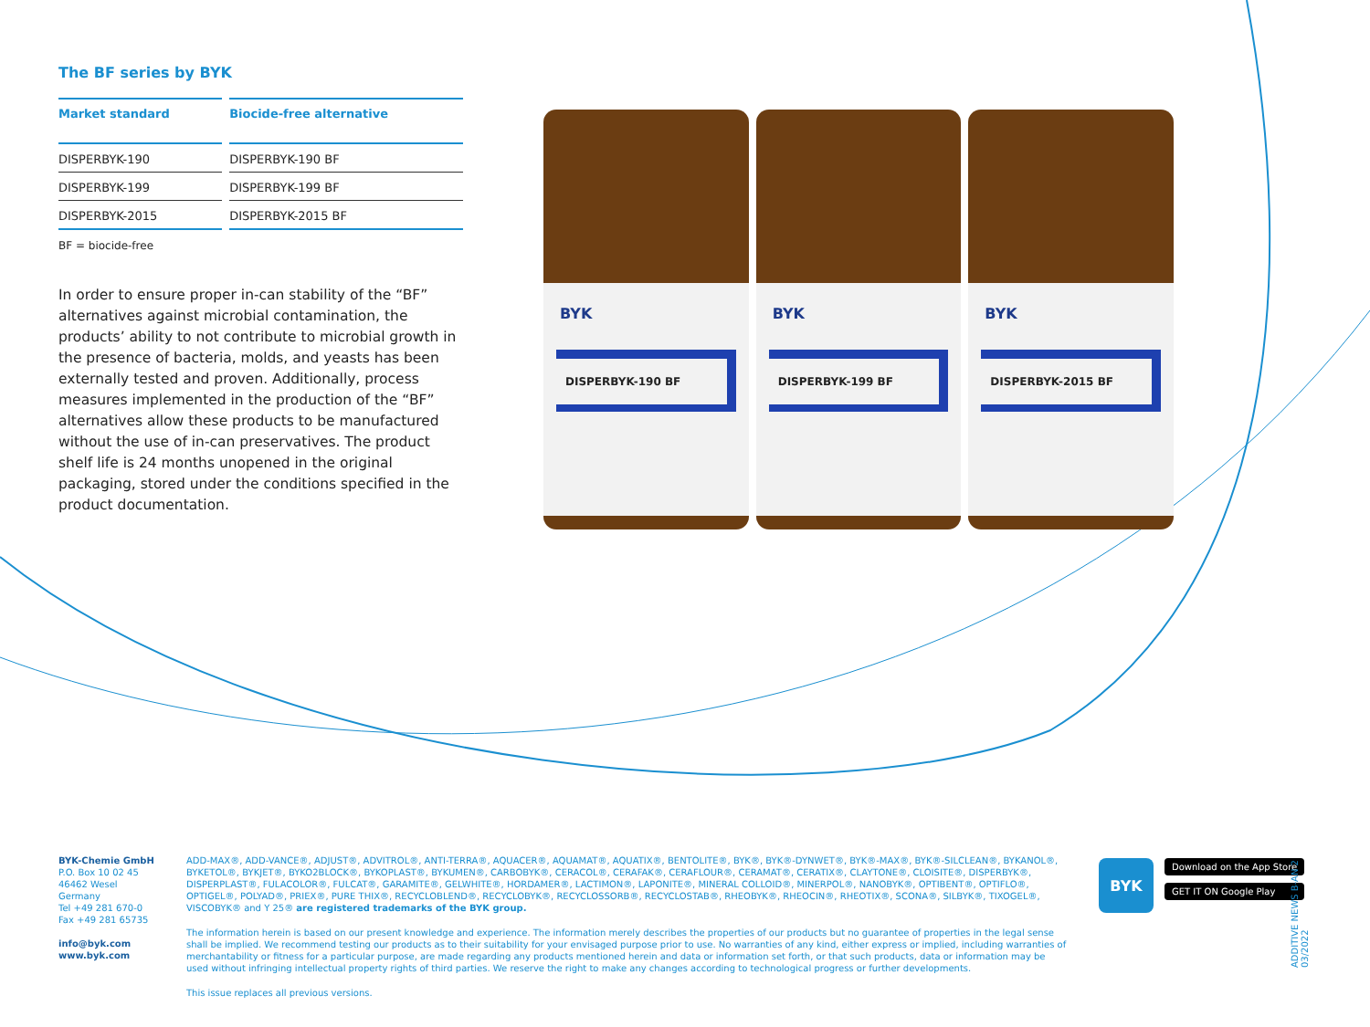The BF series by BYK
| Market standard | Biocide-free alternative |
| --- | --- |
| DISPERBYK-190 | DISPERBYK-190 BF |
| DISPERBYK-199 | DISPERBYK-199 BF |
| DISPERBYK-2015 | DISPERBYK-2015 BF |
BF = biocide-free
In order to ensure proper in-can stability of the “BF” alternatives against microbial contamination, the products’ ability to not contribute to microbial growth in the presence of bacteria, molds, and yeasts has been externally tested and proven. Additionally, process measures implemented in the production of the “BF” alternatives allow these products to be manufactured without the use of in-can preservatives. The product shelf life is 24 months unopened in the original packaging, stored under the conditions specified in the product documentation.
BYK
DISPERBYK-190 BF
BYK
DISPERBYK-199 BF
BYK
DISPERBYK-2015 BF
BYK-Chemie GmbH
P.O. Box 10 02 45
46462 Wesel
Germany
Tel +49 281 670-0
Fax +49 281 65735
info@byk.com
www.byk.com
ADD-MAX®, ADD-VANCE®, ADJUST®, ADVITROL®, ANTI-TERRA®, AQUACER®, AQUAMAT®, AQUATIX®, BENTOLITE®, BYK®, BYK®-DYNWET®, BYK®-MAX®, BYK®-SILCLEAN®, BYKANOL®, BYKETOL®, BYKJET®, BYKO2BLOCK®, BYKOPLAST®, BYKUMEN®, CARBOBYK®, CERACOL®, CERAFAK®, CERAFLOUR®, CERAMAT®, CERATIX®, CLAYTONE®, CLOISITE®, DISPERBYK®, DISPERPLAST®, FULACOLOR®, FULCAT®, GARAMITE®, GELWHITE®, HORDAMER®, LACTIMON®, LAPONITE®, MINERAL COLLOID®, MINERPOL®, NANOBYK®, OPTIBENT®, OPTIFLO®, OPTIGEL®, POLYAD®, PRIEX®, PURE THIX®, RECYCLOBLEND®, RECYCLOBYK®, RECYCLOSSORB®, RECYCLOSTAB®, RHEOBYK®, RHEOCIN®, RHEOTIX®, SCONA®, SILBYK®, TIXOGEL®, VISCOBYK® and Y 25® are registered trademarks of the BYK group.
The information herein is based on our present knowledge and experience. The information merely describes the properties of our products but no guarantee of properties in the legal sense shall be implied. We recommend testing our products as to their suitability for your envisaged purpose prior to use. No warranties of any kind, either express or implied, including warranties of merchantability or fitness for a particular purpose, are made regarding any products mentioned herein and data or information set forth, or that such products, data or information may be used without infringing intellectual property rights of third parties. We reserve the right to make any changes according to technological progress or further developments.
This issue replaces all previous versions.
BYK
Download on the App Store
GET IT ON Google Play
ADDITIVE NEWS B-AN 2 03/2022